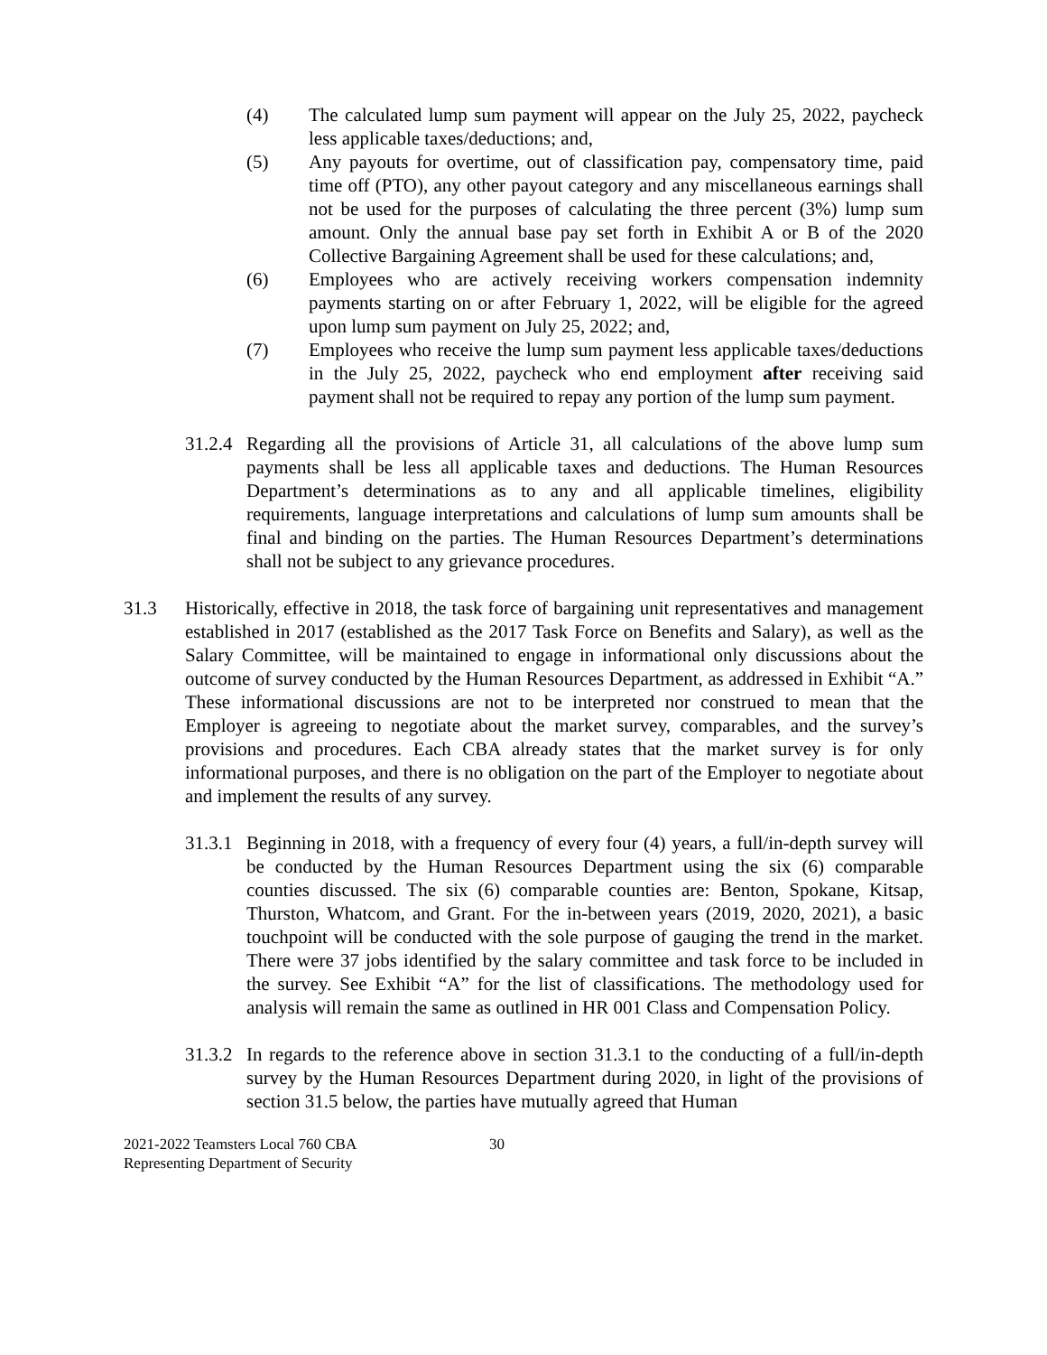(4) The calculated lump sum payment will appear on the July 25, 2022, paycheck less applicable taxes/deductions; and,
(5) Any payouts for overtime, out of classification pay, compensatory time, paid time off (PTO), any other payout category and any miscellaneous earnings shall not be used for the purposes of calculating the three percent (3%) lump sum amount. Only the annual base pay set forth in Exhibit A or B of the 2020 Collective Bargaining Agreement shall be used for these calculations; and,
(6) Employees who are actively receiving workers compensation indemnity payments starting on or after February 1, 2022, will be eligible for the agreed upon lump sum payment on July 25, 2022; and,
(7) Employees who receive the lump sum payment less applicable taxes/deductions in the July 25, 2022, paycheck who end employment after receiving said payment shall not be required to repay any portion of the lump sum payment.
31.2.4
Regarding all the provisions of Article 31, all calculations of the above lump sum payments shall be less all applicable taxes and deductions. The Human Resources Department’s determinations as to any and all applicable timelines, eligibility requirements, language interpretations and calculations of lump sum amounts shall be final and binding on the parties. The Human Resources Department’s determinations shall not be subject to any grievance procedures.
31.3 Historically, effective in 2018, the task force of bargaining unit representatives and management established in 2017 (established as the 2017 Task Force on Benefits and Salary), as well as the Salary Committee, will be maintained to engage in informational only discussions about the outcome of survey conducted by the Human Resources Department, as addressed in Exhibit “A.” These informational discussions are not to be interpreted nor construed to mean that the Employer is agreeing to negotiate about the market survey, comparables, and the survey’s provisions and procedures. Each CBA already states that the market survey is for only informational purposes, and there is no obligation on the part of the Employer to negotiate about and implement the results of any survey.
31.3.1
Beginning in 2018, with a frequency of every four (4) years, a full/in-depth survey will be conducted by the Human Resources Department using the six (6) comparable counties discussed. The six (6) comparable counties are: Benton, Spokane, Kitsap, Thurston, Whatcom, and Grant. For the in-between years (2019, 2020, 2021), a basic touchpoint will be conducted with the sole purpose of gauging the trend in the market. There were 37 jobs identified by the salary committee and task force to be included in the survey. See Exhibit “A” for the list of classifications. The methodology used for analysis will remain the same as outlined in HR 001 Class and Compensation Policy.
31.3.2
In regards to the reference above in section 31.3.1 to the conducting of a full/in-depth survey by the Human Resources Department during 2020, in light of the provisions of section 31.5 below, the parties have mutually agreed that Human
2021-2022 Teamsters Local 760 CBA
Representing Department of Security
30